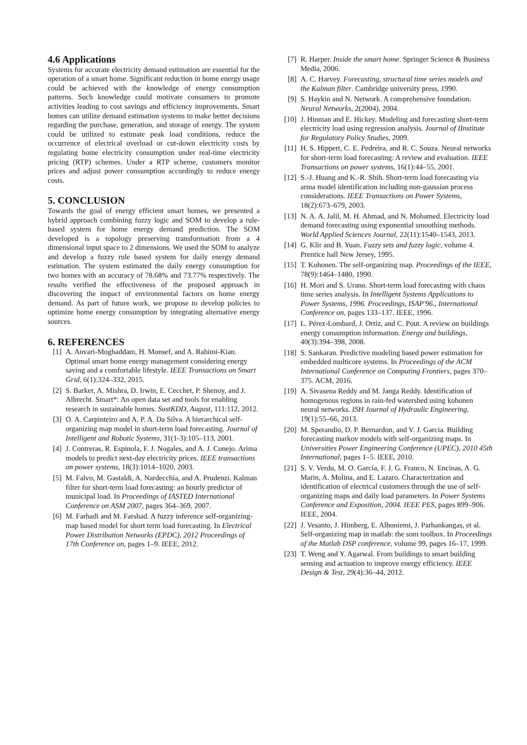4.6 Applications
Systems for accurate electricity demand estimation are essential for the operation of a smart home. Significant reduction in home energy usage could be achieved with the knowledge of energy consumption patterns. Such knowledge could motivate consumers to promote activities leading to cost savings and efficiency improvements. Smart homes can utilize demand estimation systems to make better decisions regarding the purchase, generation, and storage of energy. The system could be utilized to estimate peak load conditions, reduce the occurrence of electrical overload or cut-down electricity costs by regulating home electricity consumption under real-time electricity pricing (RTP) schemes. Under a RTP scheme, customers monitor prices and adjust power consumption accordingly to reduce energy costs.
5. CONCLUSION
Towards the goal of energy efficient smart homes, we presented a hybrid approach combining fuzzy logic and SOM to develop a rule-based system for home energy demand prediction. The SOM developed is a topology preserving transformation from a 4 dimensional input space to 2 dimensions. We used the SOM to analyze and develop a fuzzy rule based system for daily energy demand estimation. The system estimated the daily energy consumption for two homes with an accuracy of 78.68% and 73.77% respectively. The results verified the effectiveness of the proposed approach in discovering the impact of environmental factors on home energy demand. As part of future work, we propose to develop policies to optimize home energy consumption by integrating alternative energy sources.
6. REFERENCES
[1] A. Anvari-Moghaddam, H. Monsef, and A. Rahimi-Kian. Optimal smart home energy management considering energy saving and a comfortable lifestyle. IEEE Transactions on Smart Grid, 6(1):324–332, 2015.
[2] S. Barker, A. Mishra, D. Irwin, E. Cecchet, P. Shenoy, and J. Albrecht. Smart*: An open data set and tools for enabling research in sustainable homes. SustKDD, August, 111:112, 2012.
[3] O. A. Carpinteiro and A. P. A. Da Silva. A hierarchical self-organizing map model in short-term load forecasting. Journal of Intelligent and Robotic Systems, 31(1-3):105–113, 2001.
[4] J. Contreras, R. Espinola, F. J. Nogales, and A. J. Conejo. Arima models to predict next-day electricity prices. IEEE transactions on power systems, 18(3):1014–1020, 2003.
[5] M. Falvo, M. Gastaldi, A. Nardecchia, and A. Prudenzi. Kalman filter for short-term load forecasting: an hourly predictor of municipal load. In Proceedings of IASTED International Conference on ASM 2007, pages 364–369, 2007.
[6] M. Farhadi and M. Farshad. A fuzzy inference self-organizing-map based model for short term load forecasting. In Electrical Power Distribution Networks (EPDC), 2012 Proceedings of 17th Conference on, pages 1–9. IEEE, 2012.
[7] R. Harper. Inside the smart home. Springer Science & Business Media, 2006.
[8] A. C. Harvey. Forecasting, structural time series models and the Kalman filter. Cambridge university press, 1990.
[9] S. Haykin and N. Network. A comprehensive foundation. Neural Networks, 2(2004), 2004.
[10] J. Hinman and E. Hickey. Modeling and forecasting short-term electricity load using regression analysis. Journal of IInstitute for Regulatory Policy Studies, 2009.
[11] H. S. Hippert, C. E. Pedreira, and R. C. Souza. Neural networks for short-term load forecasting: A review and evaluation. IEEE Transactions on power systems, 16(1):44–55, 2001.
[12] S.-J. Huang and K.-R. Shih. Short-term load forecasting via arma model identification including non-gaussian process considerations. IEEE Transactions on Power Systems, 18(2):673–679, 2003.
[13] N. A. A. Jalil, M. H. Ahmad, and N. Mohamed. Electricity load demand forecasting using exponential smoothing methods. World Applied Sciences Journal, 22(11):1540–1543, 2013.
[14] G. Klir and B. Yuan. Fuzzy sets and fuzzy logic, volume 4. Prentice hall New Jersey, 1995.
[15] T. Kohonen. The self-organizing map. Proceedings of the IEEE, 78(9):1464–1480, 1990.
[16] H. Mori and S. Urano. Short-term load forecasting with chaos time series analysis. In Intelligent Systems Applications to Power Systems, 1996. Proceedings, ISAP'96., International Conference on, pages 133–137. IEEE, 1996.
[17] L. Pérez-Lombard, J. Ortiz, and C. Pout. A review on buildings energy consumption information. Energy and buildings, 40(3):394–398, 2008.
[18] S. Sankaran. Predictive modeling based power estimation for embedded multicore systems. In Proceedings of the ACM International Conference on Computing Frontiers, pages 370–375. ACM, 2016.
[19] A. Sivasena Reddy and M. Janga Reddy. Identification of homogenous regions in rain-fed watershed using kohonen neural networks. ISH Journal of Hydraulic Engineering, 19(1):55–66, 2013.
[20] M. Sperandio, D. P. Bernardon, and V. J. Garcia. Building forecasting markov models with self-organizing maps. In Universities Power Engineering Conference (UPEC), 2010 45th International, pages 1–5. IEEE, 2010.
[21] S. V. Verdu, M. O. García, F. J. G. Franco, N. Encinas, A. G. Marin, A. Molina, and E. Lazaro. Characterization and identification of electrical customers through the use of self-organizing maps and daily load parameters. In Power Systems Conference and Exposition, 2004. IEEE PES, pages 899–906. IEEE, 2004.
[22] J. Vesanto, J. Himberg, E. Alhoniemi, J. Parhankangas, et al. Self-organizing map in matlab: the som toolbox. In Proceedings of the Matlab DSP conference, volume 99, pages 16–17, 1999.
[23] T. Weng and Y. Agarwal. From buildings to smart building sensing and actuation to improve energy efficiency. IEEE Design & Test, 29(4):36–44, 2012.